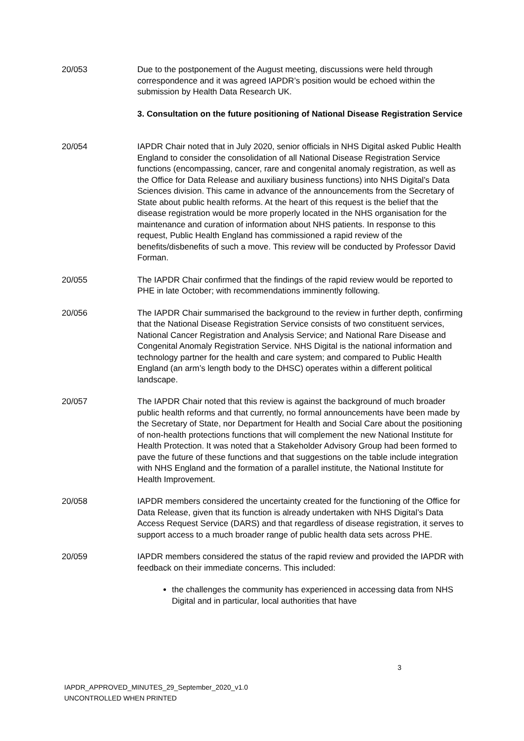20/053 Due to the postponement of the August meeting, discussions were held through correspondence and it was agreed IAPDR’s position would be echoed within the submission by Health Data Research UK.
3. Consultation on the future positioning of National Disease Registration Service
20/054 IAPDR Chair noted that in July 2020, senior officials in NHS Digital asked Public Health England to consider the consolidation of all National Disease Registration Service functions (encompassing, cancer, rare and congenital anomaly registration, as well as the Office for Data Release and auxiliary business functions) into NHS Digital’s Data Sciences division. This came in advance of the announcements from the Secretary of State about public health reforms. At the heart of this request is the belief that the disease registration would be more properly located in the NHS organisation for the maintenance and curation of information about NHS patients. In response to this request, Public Health England has commissioned a rapid review of the benefits/disbenefits of such a move. This review will be conducted by Professor David Forman.
20/055 The IAPDR Chair confirmed that the findings of the rapid review would be reported to PHE in late October; with recommendations imminently following.
20/056 The IAPDR Chair summarised the background to the review in further depth, confirming that the National Disease Registration Service consists of two constituent services, National Cancer Registration and Analysis Service; and National Rare Disease and Congenital Anomaly Registration Service. NHS Digital is the national information and technology partner for the health and care system; and compared to Public Health England (an arm’s length body to the DHSC) operates within a different political landscape.
20/057 The IAPDR Chair noted that this review is against the background of much broader public health reforms and that currently, no formal announcements have been made by the Secretary of State, nor Department for Health and Social Care about the positioning of non-health protections functions that will complement the new National Institute for Health Protection. It was noted that a Stakeholder Advisory Group had been formed to pave the future of these functions and that suggestions on the table include integration with NHS England and the formation of a parallel institute, the National Institute for Health Improvement.
20/058 IAPDR members considered the uncertainty created for the functioning of the Office for Data Release, given that its function is already undertaken with NHS Digital’s Data Access Request Service (DARS) and that regardless of disease registration, it serves to support access to a much broader range of public health data sets across PHE.
20/059 IAPDR members considered the status of the rapid review and provided the IAPDR with feedback on their immediate concerns. This included:
the challenges the community has experienced in accessing data from NHS Digital and in particular, local authorities that have
3
IAPDR_APPROVED_MINUTES_29_September_2020_v1.0
UNCONTROLLED WHEN PRINTED